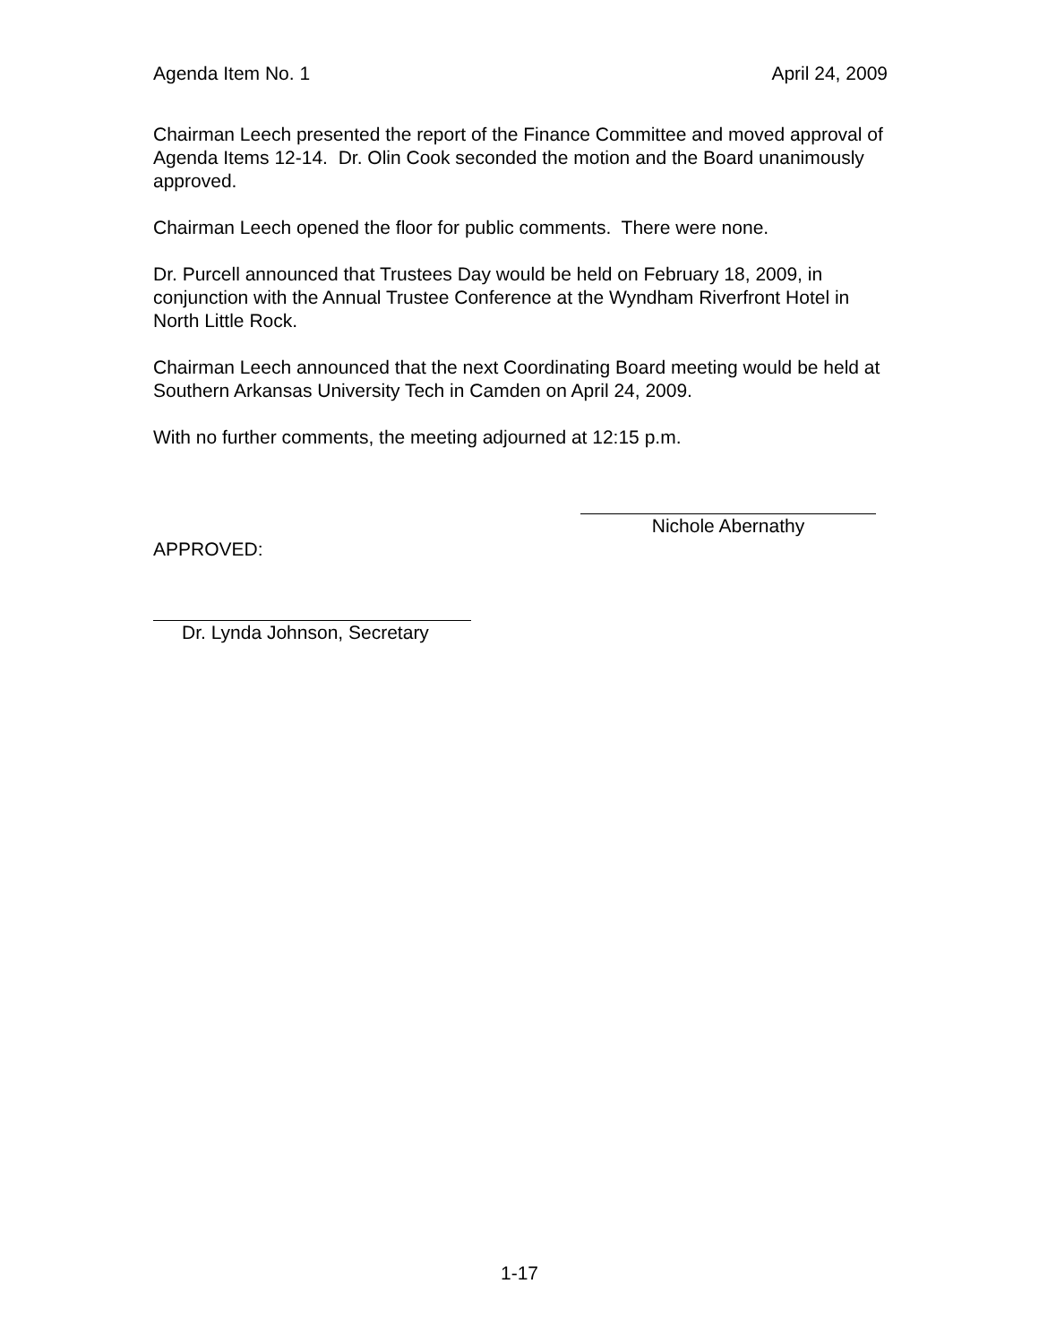Agenda Item No. 1 April 24, 2009
Chairman Leech presented the report of the Finance Committee and moved approval of Agenda Items 12-14. Dr. Olin Cook seconded the motion and the Board unanimously approved.
Chairman Leech opened the floor for public comments. There were none.
Dr. Purcell announced that Trustees Day would be held on February 18, 2009, in conjunction with the Annual Trustee Conference at the Wyndham Riverfront Hotel in North Little Rock.
Chairman Leech announced that the next Coordinating Board meeting would be held at Southern Arkansas University Tech in Camden on April 24, 2009.
With no further comments, the meeting adjourned at 12:15 p.m.
Nichole Abernathy
APPROVED:
Dr. Lynda Johnson, Secretary
1-17